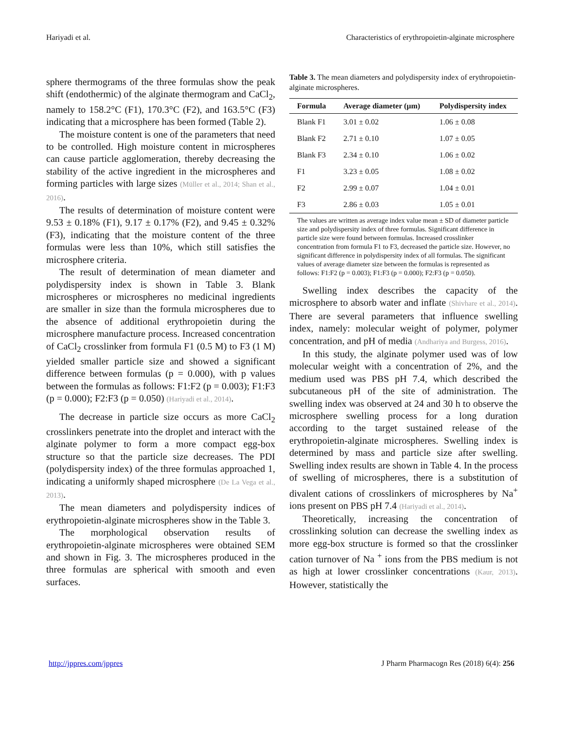Hariyadi et al. Characteristics of erythropoietin-alginate microsphere
sphere thermograms of the three formulas show the peak shift (endothermic) of the alginate thermogram and CaCl<sub>2</sub>, namely to 158.2°C (F1), 170.3°C (F2), and 163.5°C (F3) indicating that a microsphere has been formed (Table 2).
The moisture content is one of the parameters that need to be controlled. High moisture content in microspheres can cause particle agglomeration, thereby decreasing the stability of the active ingredient in the microspheres and forming particles with large sizes (Müller et al., 2014; Shan et al., 2016).
The results of determination of moisture content were 9.53 ± 0.18% (F1), 9.17 ± 0.17% (F2), and 9.45 ± 0.32% (F3), indicating that the moisture content of the three formulas were less than 10%, which still satisfies the microsphere criteria.
The result of determination of mean diameter and polydispersity index is shown in Table 3. Blank microspheres or microspheres no medicinal ingredients are smaller in size than the formula microspheres due to the absence of additional erythropoietin during the microsphere manufacture process. Increased concentration of CaCl<sub>2</sub> crosslinker from formula F1 (0.5 M) to F3 (1 M) yielded smaller particle size and showed a significant difference between formulas (p = 0.000), with p values between the formulas as follows: F1:F2 (p = 0.003); F1:F3 (p = 0.000); F2:F3 (p = 0.050) (Hariyadi et al., 2014).
The decrease in particle size occurs as more CaCl<sub>2</sub> crosslinkers penetrate into the droplet and interact with the alginate polymer to form a more compact egg-box structure so that the particle size decreases. The PDI (polydispersity index) of the three formulas approached 1, indicating a uniformly shaped microsphere (De La Vega et al., 2013).
The mean diameters and polydispersity indices of erythropoietin-alginate microspheres show in the Table 3.
The morphological observation results of erythropoietin-alginate microspheres were obtained SEM and shown in Fig. 3. The microspheres produced in the three formulas are spherical with smooth and even surfaces.
Table 3. The mean diameters and polydispersity index of erythropoietin-alginate microspheres.
| Formula | Average diameter (µm) | Polydispersity index |
| --- | --- | --- |
| Blank F1 | 3.01 ± 0.02 | 1.06 ± 0.08 |
| Blank F2 | 2.71 ± 0.10 | 1.07 ± 0.05 |
| Blank F3 | 2.34 ± 0.10 | 1.06 ± 0.02 |
| F1 | 3.23 ± 0.05 | 1.08 ± 0.02 |
| F2 | 2.99 ± 0.07 | 1.04 ± 0.01 |
| F3 | 2.86 ± 0.03 | 1.05 ± 0.01 |
The values are written as average index value mean ± SD of diameter particle size and polydispersity index of three formulas. Significant difference in particle size were found between formulas. Increased crosslinker concentration from formula F1 to F3, decreased the particle size. However, no significant difference in polydispersity index of all formulas. The significant values of average diameter size between the formulas is represented as follows: F1:F2 (p = 0.003); F1:F3 (p = 0.000); F2:F3 (p = 0.050).
Swelling index describes the capacity of the microsphere to absorb water and inflate (Shivhare et al., 2014). There are several parameters that influence swelling index, namely: molecular weight of polymer, polymer concentration, and pH of media (Andhariya and Burgess, 2016).
In this study, the alginate polymer used was of low molecular weight with a concentration of 2%, and the medium used was PBS pH 7.4, which described the subcutaneous pH of the site of administration. The swelling index was observed at 24 and 30 h to observe the microsphere swelling process for a long duration according to the target sustained release of the erythropoietin-alginate microspheres. Swelling index is determined by mass and particle size after swelling. Swelling index results are shown in Table 4. In the process of swelling of microspheres, there is a substitution of divalent cations of crosslinkers of microspheres by Na<sup>+</sup> ions present on PBS pH 7.4 (Hariyadi et al., 2014).
Theoretically, increasing the concentration of crosslinking solution can decrease the swelling index as more egg-box structure is formed so that the crosslinker cation turnover of Na <sup>+</sup> ions from the PBS medium is not as high at lower crosslinker concentrations (Kaur, 2013). However, statistically the
http://jppres.com/jppres J Pharm Pharmacogn Res (2018) 6(4): 256